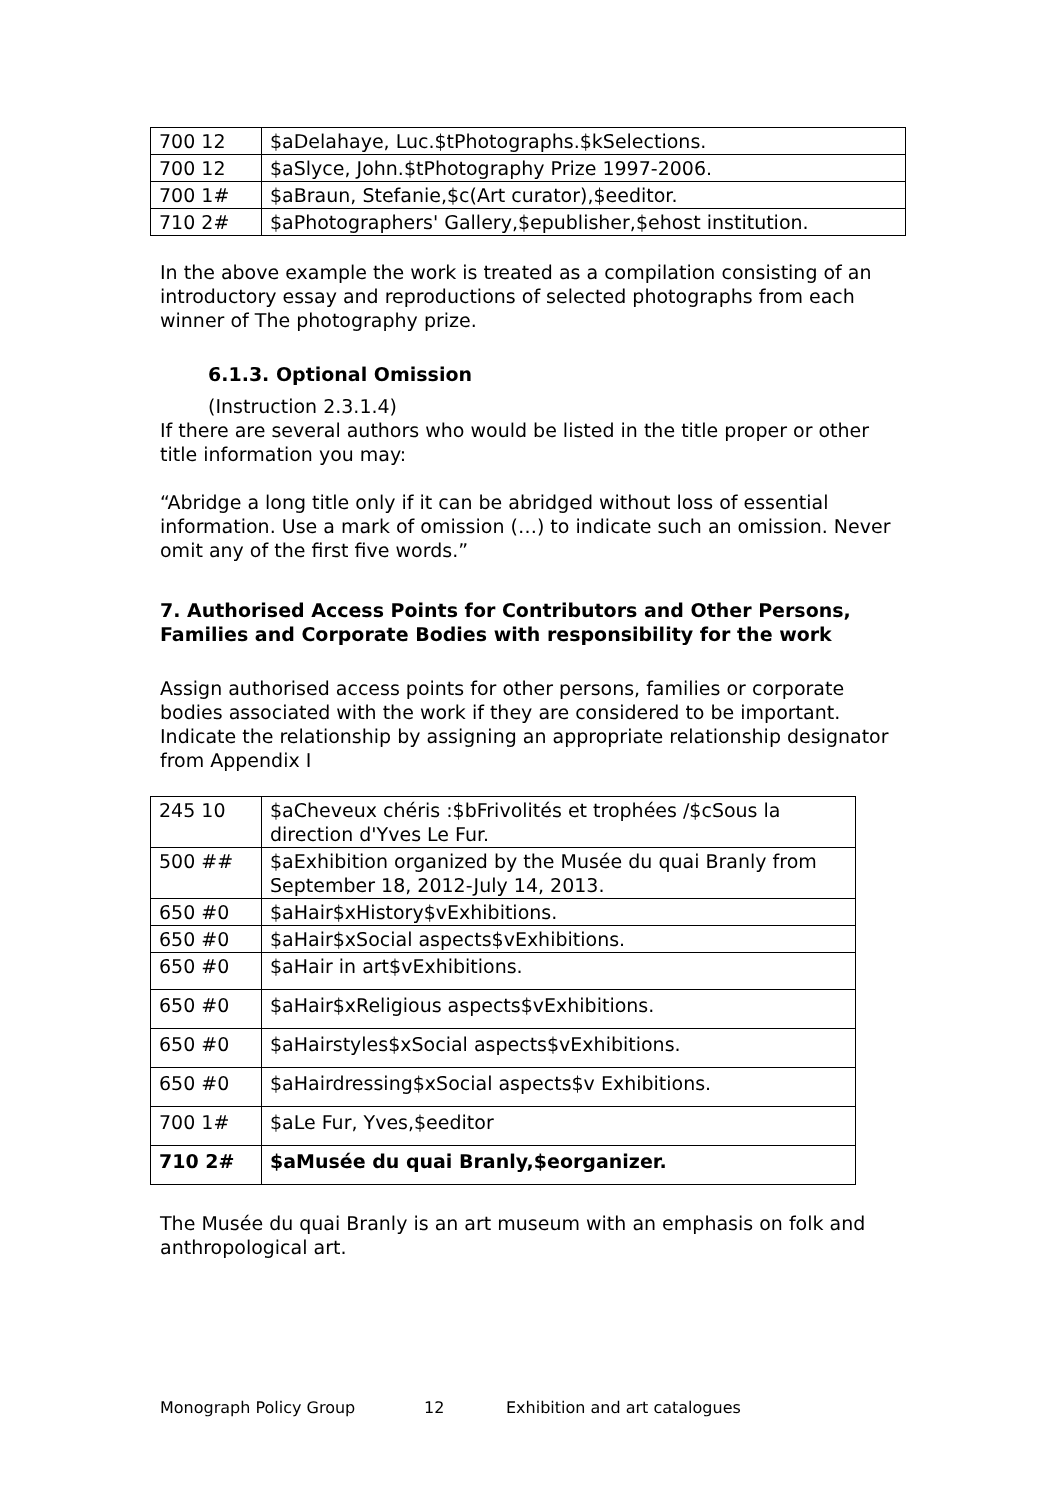| 700 12 | $aDelahaye, Luc.$tPhotographs.$kSelections. |
| 700 12 | $aSlyce, John.$tPhotography Prize 1997-2006. |
| 700 1# | $aBraun, Stefanie,$c(Art curator),$eeditor. |
| 710 2# | $aPhotographers' Gallery,$epublisher,$ehost institution. |
In the above example the work is treated as a compilation consisting of an introductory essay and reproductions of selected photographs from each winner of The photography prize.
6.1.3. Optional Omission
(Instruction 2.3.1.4)
If there are several authors who would be listed in the title proper or other title information you may:
“Abridge a long title only if it can be abridged without loss of essential information. Use a mark of omission (…) to indicate such an omission. Never omit any of the first five words.”
7. Authorised Access Points for Contributors and Other Persons, Families and Corporate Bodies with responsibility for the work
Assign authorised access points for other persons, families or corporate bodies associated with the work if they are considered to be important. Indicate the relationship by assigning an appropriate relationship designator from Appendix I
| 245 10 | $aCheveux chéris :$bFrivolités et trophées /$cSous la direction d'Yves Le Fur. |
| 500 ## | $aExhibition organized by the Musée du quai Branly from September 18, 2012-July 14, 2013. |
| 650 #0 | $aHair$xHistory$vExhibitions. |
| 650 #0 | $aHair$xSocial aspects$vExhibitions. |
| 650 #0 | $aHair in art$vExhibitions. |
| 650 #0 | $aHair$xReligious aspects$vExhibitions. |
| 650 #0 | $aHairstyles$xSocial aspects$vExhibitions. |
| 650 #0 | $aHairdressing$xSocial aspects$v Exhibitions. |
| 700 1# | $aLe Fur, Yves,$eeditor |
| 710 2# | $aMusée du quai Branly,$eorganizer. |
The Musée du quai Branly is an art museum with an emphasis on folk and anthropological art.
Monograph Policy Group 12 Exhibition and art catalogues